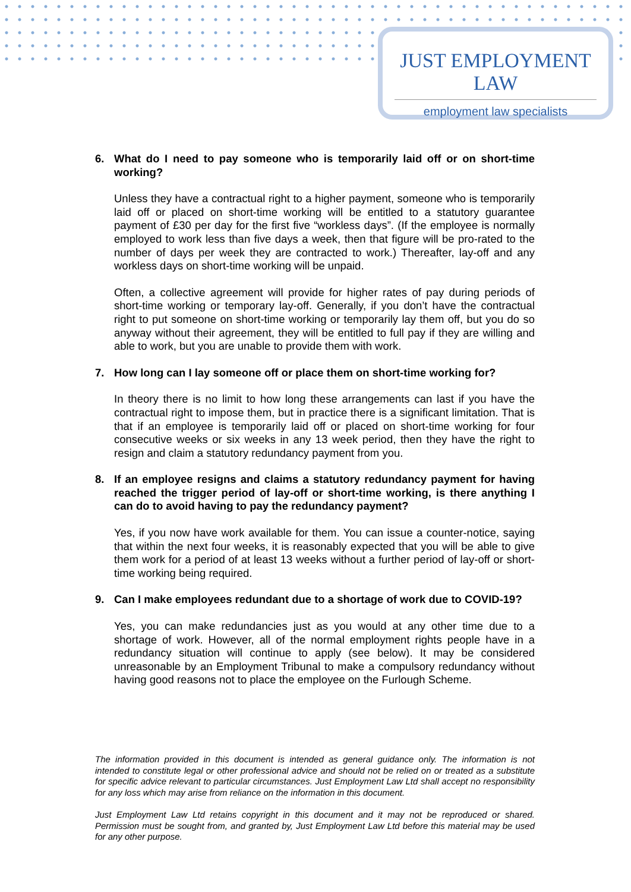JUST EMPLOYMENT LAW
employment law specialists
6. What do I need to pay someone who is temporarily laid off or on short-time working?
Unless they have a contractual right to a higher payment, someone who is temporarily laid off or placed on short-time working will be entitled to a statutory guarantee payment of £30 per day for the first five “workless days”. (If the employee is normally employed to work less than five days a week, then that figure will be pro-rated to the number of days per week they are contracted to work.) Thereafter, lay-off and any workless days on short-time working will be unpaid.
Often, a collective agreement will provide for higher rates of pay during periods of short-time working or temporary lay-off. Generally, if you don’t have the contractual right to put someone on short-time working or temporarily lay them off, but you do so anyway without their agreement, they will be entitled to full pay if they are willing and able to work, but you are unable to provide them with work.
7. How long can I lay someone off or place them on short-time working for?
In theory there is no limit to how long these arrangements can last if you have the contractual right to impose them, but in practice there is a significant limitation. That is that if an employee is temporarily laid off or placed on short-time working for four consecutive weeks or six weeks in any 13 week period, then they have the right to resign and claim a statutory redundancy payment from you.
8. If an employee resigns and claims a statutory redundancy payment for having reached the trigger period of lay-off or short-time working, is there anything I can do to avoid having to pay the redundancy payment?
Yes, if you now have work available for them. You can issue a counter-notice, saying that within the next four weeks, it is reasonably expected that you will be able to give them work for a period of at least 13 weeks without a further period of lay-off or short-time working being required.
9. Can I make employees redundant due to a shortage of work due to COVID-19?
Yes, you can make redundancies just as you would at any other time due to a shortage of work. However, all of the normal employment rights people have in a redundancy situation will continue to apply (see below). It may be considered unreasonable by an Employment Tribunal to make a compulsory redundancy without having good reasons not to place the employee on the Furlough Scheme.
The information provided in this document is intended as general guidance only. The information is not intended to constitute legal or other professional advice and should not be relied on or treated as a substitute for specific advice relevant to particular circumstances. Just Employment Law Ltd shall accept no responsibility for any loss which may arise from reliance on the information in this document.
Just Employment Law Ltd retains copyright in this document and it may not be reproduced or shared. Permission must be sought from, and granted by, Just Employment Law Ltd before this material may be used for any other purpose.